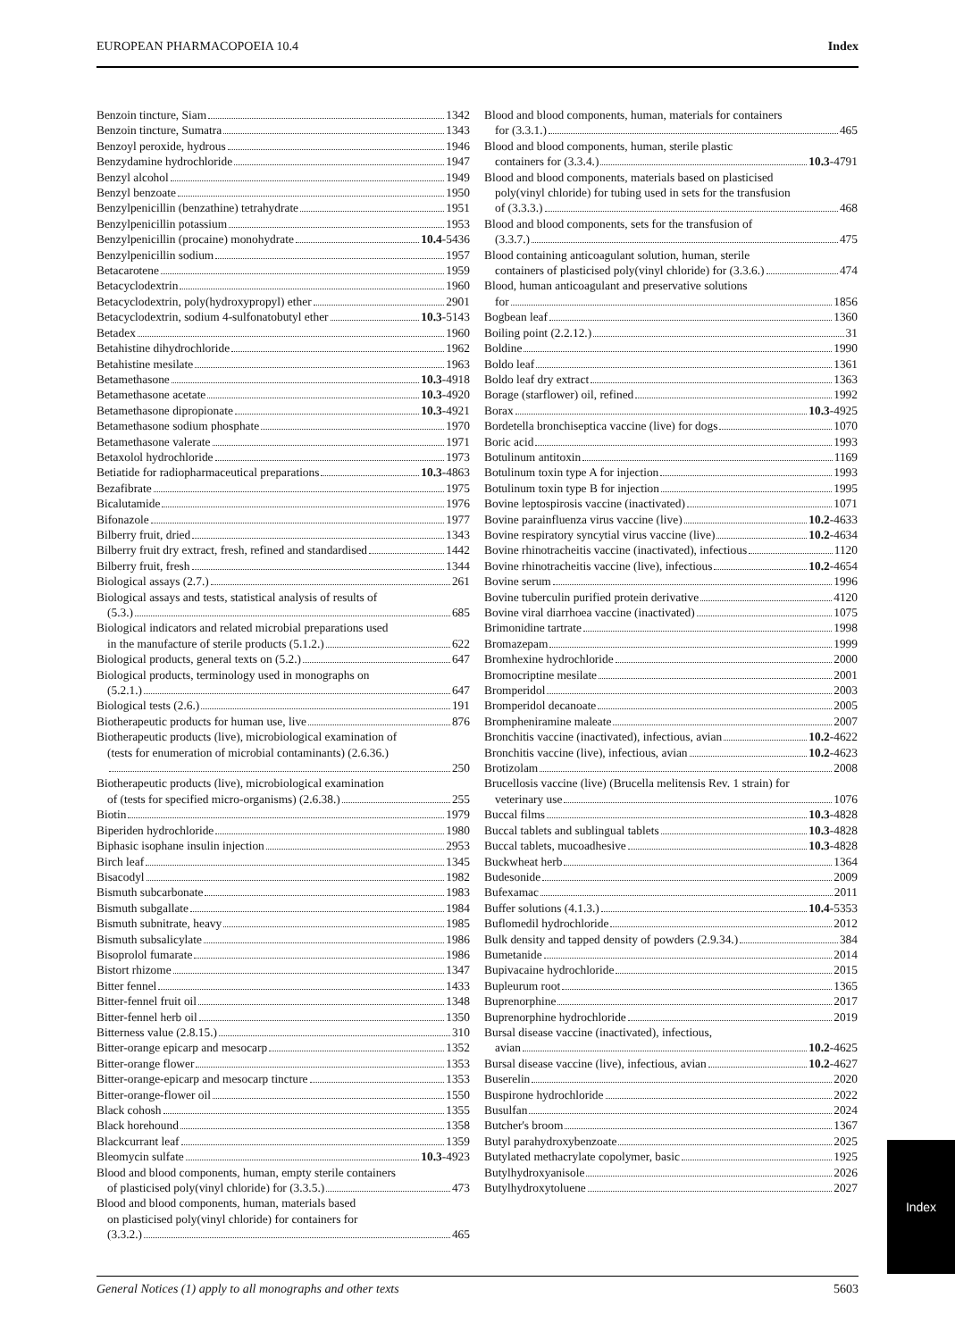EUROPEAN PHARMACOPOEIA 10.4 Index
Benzoin tincture, Siam 1342
Benzoin tincture, Sumatra 1343
Benzoyl peroxide, hydrous 1946
Benzydamine hydrochloride 1947
Benzyl alcohol 1949
Benzyl benzoate 1950
Benzylpenicillin (benzathine) tetrahydrate 1951
Benzylpenicillin potassium 1953
Benzylpenicillin (procaine) monohydrate 10.4 -5436
Benzylpenicillin sodium 1957
Betacarotene 1959
Betacyclodextrin 1960
Betacyclodextrin, poly(hydroxypropyl) ether 2901
Betacyclodextrin, sodium 4-sulfonatobutyl ether 10.3 -5143
Betadex 1960
Betahistine dihydrochloride 1962
Betahistine mesilate 1963
Betamethasone 10.3 -4918
Betamethasone acetate 10.3 -4920
Betamethasone dipropionate 10.3 -4921
Betamethasone sodium phosphate 1970
Betamethasone valerate 1971
Betaxolol hydrochloride 1973
Betiatide for radiopharmaceutical preparations 10.3 -4863
Bezafibrate 1975
Bicalutamide 1976
Bifonazole 1977
Bilberry fruit, dried 1343
Bilberry fruit dry extract, fresh, refined and standardised 1442
Bilberry fruit, fresh 1344
Biological assays (2.7.) 261
Biological assays and tests, statistical analysis of results of
(5.3.) 685
Biological indicators and related microbial preparations used
in the manufacture of sterile products (5.1.2.) 622
Biological products, general texts on (5.2.) 647
Biological products, terminology used in monographs on
(5.2.1.) 647
Biological tests (2.6.) 191
Biotherapeutic products for human use, live 876
Biotherapeutic products (live), microbiological examination of
(tests for enumeration of microbial contaminants) (2.6.36.)
250
Biotherapeutic products (live), microbiological examination
of (tests for specified micro-organisms) (2.6.38.) 255
Biotin 1979
Biperiden hydrochloride 1980
Biphasic isophane insulin injection 2953
Birch leaf 1345
Bisacodyl 1982
Bismuth subcarbonate 1983
Bismuth subgallate 1984
Bismuth subnitrate, heavy 1985
Bismuth subsalicylate 1986
Bisoprolol fumarate 1986
Bistort rhizome 1347
Bitter fennel 1433
Bitter-fennel fruit oil 1348
Bitter-fennel herb oil 1350
Bitterness value (2.8.15.) 310
Bitter-orange epicarp and mesocarp 1352
Bitter-orange flower 1353
Bitter-orange-epicarp and mesocarp tincture 1353
Bitter-orange-flower oil 1550
Black cohosh 1355
Black horehound 1358
Blackcurrant leaf 1359
Bleomycin sulfate 10.3 -4923
Blood and blood components, human, empty sterile containers
of plasticised poly(vinyl chloride) for (3.3.5.) 473
Blood and blood components, human, materials based
on plasticised poly(vinyl chloride) for containers for
(3.3.2.) 465
Blood and blood components, human, materials for containers
for (3.3.1.) 465
Blood and blood components, human, sterile plastic
containers for (3.3.4.) 10.3 -4791
Blood and blood components, materials based on plasticised
poly(vinyl chloride) for tubing used in sets for the transfusion
of (3.3.3.) 468
Blood and blood components, sets for the transfusion of
(3.3.7.) 475
Blood containing anticoagulant solution, human, sterile
containers of plasticised poly(vinyl chloride) for (3.3.6.) 474
Blood, human anticoagulant and preservative solutions
for 1856
Bogbean leaf 1360
Boiling point (2.2.12.) 31
Boldine 1990
Boldo leaf 1361
Boldo leaf dry extract 1363
Borage (starflower) oil, refined 1992
Borax 10.3 -4925
Bordetella bronchiseptica vaccine (live) for dogs 1070
Boric acid 1993
Botulinum antitoxin 1169
Botulinum toxin type A for injection 1993
Botulinum toxin type B for injection 1995
Bovine leptospirosis vaccine (inactivated) 1071
Bovine parainfluenza virus vaccine (live) 10.2 -4633
Bovine respiratory syncytial virus vaccine (live) 10.2 -4634
Bovine rhinotracheitis vaccine (inactivated), infectious 1120
Bovine rhinotracheitis vaccine (live), infectious 10.2 -4654
Bovine serum 1996
Bovine tuberculin purified protein derivative 4120
Bovine viral diarrhoea vaccine (inactivated) 1075
Brimonidine tartrate 1998
Bromazepam 1999
Bromhexine hydrochloride 2000
Bromocriptine mesilate 2001
Bromperidol 2003
Bromperidol decanoate 2005
Brompheniramine maleate 2007
Bronchitis vaccine (inactivated), infectious, avian 10.2 -4622
Bronchitis vaccine (live), infectious, avian 10.2 -4623
Brotizolam 2008
Brucellosis vaccine (live) (Brucella melitensis Rev. 1 strain) for
veterinary use 1076
Buccal films 10.3 -4828
Buccal tablets and sublingual tablets 10.3 -4828
Buccal tablets, mucoadhesive 10.3 -4828
Buckwheat herb 1364
Budesonide 2009
Bufexamac 2011
Buffer solutions (4.1.3.) 10.4 -5353
Buflomedil hydrochloride 2012
Bulk density and tapped density of powders (2.9.34.) 384
Bumetanide 2014
Bupivacaine hydrochloride 2015
Bupleurum root 1365
Buprenorphine 2017
Buprenorphine hydrochloride 2019
Bursal disease vaccine (inactivated), infectious,
avian 10.2 -4625
Bursal disease vaccine (live), infectious, avian 10.2 -4627
Buserelin 2020
Buspirone hydrochloride 2022
Busulfan 2024
Butcher's broom 1367
Butyl parahydroxybenzoate 2025
Butylated methacrylate copolymer, basic 1925
Butylhydroxyanisole 2026
Butylhydroxytoluene 2027
General Notices (1) apply to all monographs and other texts 5603
Index